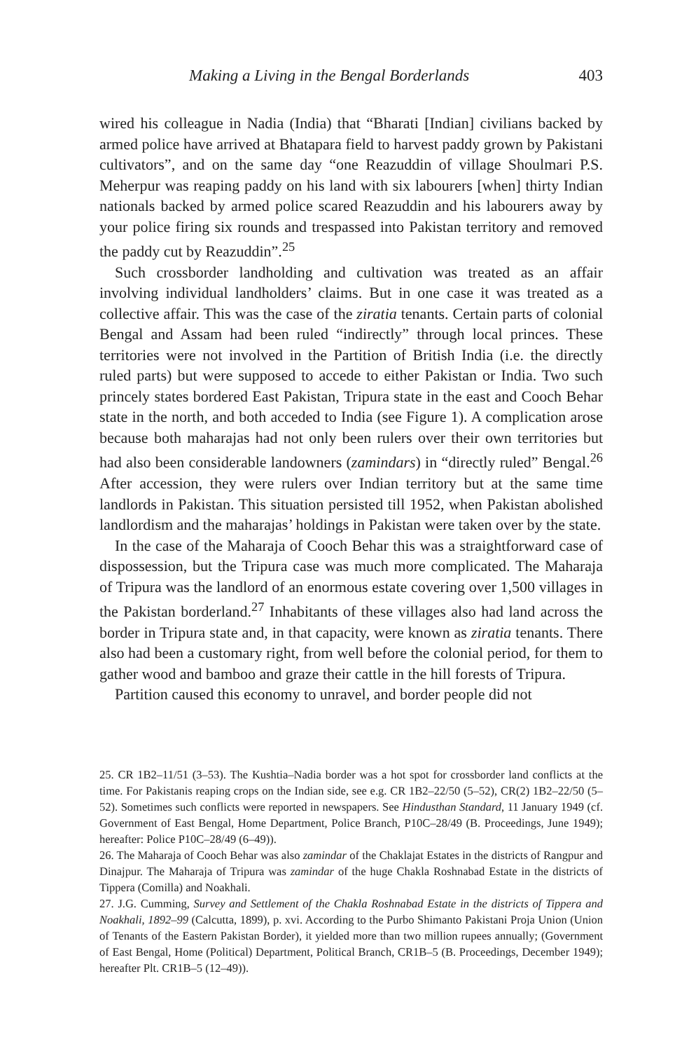Making a Living in the Bengal Borderlands 403
wired his colleague in Nadia (India) that “Bharati [Indian] civilians backed by armed police have arrived at Bhatapara field to harvest paddy grown by Pakistani cultivators”, and on the same day “one Reazuddin of village Shoulmari P.S. Meherpur was reaping paddy on his land with six labourers [when] thirty Indian nationals backed by armed police scared Reazuddin and his labourers away by your police firing six rounds and trespassed into Pakistan territory and removed the paddy cut by Reazuddin”.<sup>25</sup>
Such crossborder landholding and cultivation was treated as an affair involving individual landholders’ claims. But in one case it was treated as a collective affair. This was the case of the ziratia tenants. Certain parts of colonial Bengal and Assam had been ruled “indirectly” through local princes. These territories were not involved in the Partition of British India (i.e. the directly ruled parts) but were supposed to accede to either Pakistan or India. Two such princely states bordered East Pakistan, Tripura state in the east and Cooch Behar state in the north, and both acceded to India (see Figure 1). A complication arose because both maharajas had not only been rulers over their own territories but had also been considerable landowners (zamindars) in “directly ruled” Bengal.<sup>26</sup> After accession, they were rulers over Indian territory but at the same time landlords in Pakistan. This situation persisted till 1952, when Pakistan abolished landlordism and the maharajas’ holdings in Pakistan were taken over by the state.
In the case of the Maharaja of Cooch Behar this was a straightforward case of dispossession, but the Tripura case was much more complicated. The Maharaja of Tripura was the landlord of an enormous estate covering over 1,500 villages in the Pakistan borderland.<sup>27</sup> Inhabitants of these villages also had land across the border in Tripura state and, in that capacity, were known as ziratia tenants. There also had been a customary right, from well before the colonial period, for them to gather wood and bamboo and graze their cattle in the hill forests of Tripura.
Partition caused this economy to unravel, and border people did not
25. CR 1B2–11/51 (3–53). The Kushtia–Nadia border was a hot spot for crossborder land conflicts at the time. For Pakistanis reaping crops on the Indian side, see e.g. CR 1B2–22/50 (5–52), CR(2) 1B2–22/50 (5–52). Sometimes such conflicts were reported in newspapers. See Hindusthan Standard, 11 January 1949 (cf. Government of East Bengal, Home Department, Police Branch, P10C–28/49 (B. Proceedings, June 1949); hereafter: Police P10C–28/49 (6–49)).
26. The Maharaja of Cooch Behar was also zamindar of the Chaklajat Estates in the districts of Rangpur and Dinajpur. The Maharaja of Tripura was zamindar of the huge Chakla Roshnabad Estate in the districts of Tippera (Comilla) and Noakhali.
27. J.G. Cumming, Survey and Settlement of the Chakla Roshnabad Estate in the districts of Tippera and Noakhali, 1892–99 (Calcutta, 1899), p. xvi. According to the Purbo Shimanto Pakistani Proja Union (Union of Tenants of the Eastern Pakistan Border), it yielded more than two million rupees annually; (Government of East Bengal, Home (Political) Department, Political Branch, CR1B–5 (B. Proceedings, December 1949); hereafter Plt. CR1B–5 (12–49)).